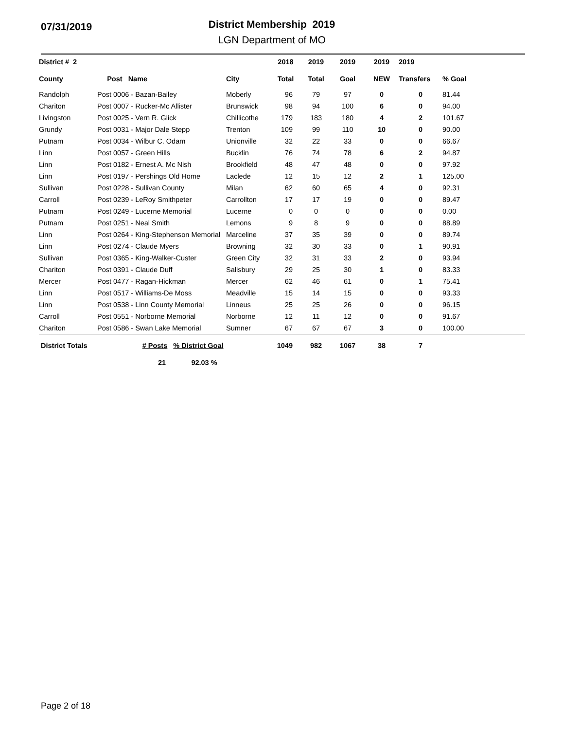07/31/2019
District Membership 2019
LGN Department of MO
| District # 2 | | | 2018 | 2019 | 2019 | 2019 | 2019 | |
| --- | --- | --- | --- | --- | --- | --- | --- | --- |
| County | Post Name | City | Total | Total | Goal | NEW | Transfers | % Goal |
| Randolph | Post 0006 - Bazan-Bailey | Moberly | 96 | 79 | 97 | 0 | 0 | 81.44 |
| Chariton | Post 0007 - Rucker-Mc Allister | Brunswick | 98 | 94 | 100 | 6 | 0 | 94.00 |
| Livingston | Post 0025 - Vern R. Glick | Chillicothe | 179 | 183 | 180 | 4 | 2 | 101.67 |
| Grundy | Post 0031 - Major Dale Stepp | Trenton | 109 | 99 | 110 | 10 | 0 | 90.00 |
| Putnam | Post 0034 - Wilbur C. Odam | Unionville | 32 | 22 | 33 | 0 | 0 | 66.67 |
| Linn | Post 0057 - Green Hills | Bucklin | 76 | 74 | 78 | 6 | 2 | 94.87 |
| Linn | Post 0182 - Ernest A. Mc Nish | Brookfield | 48 | 47 | 48 | 0 | 0 | 97.92 |
| Linn | Post 0197 - Pershings Old Home | Laclede | 12 | 15 | 12 | 2 | 1 | 125.00 |
| Sullivan | Post 0228 - Sullivan County | Milan | 62 | 60 | 65 | 4 | 0 | 92.31 |
| Carroll | Post 0239 - LeRoy Smithpeter | Carrollton | 17 | 17 | 19 | 0 | 0 | 89.47 |
| Putnam | Post 0249 - Lucerne Memorial | Lucerne | 0 | 0 | 0 | 0 | 0 | 0.00 |
| Putnam | Post 0251 - Neal Smith | Lemons | 9 | 8 | 9 | 0 | 0 | 88.89 |
| Linn | Post 0264 - King-Stephenson Memorial | Marceline | 37 | 35 | 39 | 0 | 0 | 89.74 |
| Linn | Post 0274 - Claude Myers | Browning | 32 | 30 | 33 | 0 | 1 | 90.91 |
| Sullivan | Post 0365 - King-Walker-Custer | Green City | 32 | 31 | 33 | 2 | 0 | 93.94 |
| Chariton | Post 0391 - Claude Duff | Salisbury | 29 | 25 | 30 | 1 | 0 | 83.33 |
| Mercer | Post 0477 - Ragan-Hickman | Mercer | 62 | 46 | 61 | 0 | 1 | 75.41 |
| Linn | Post 0517 - Williams-De Moss | Meadville | 15 | 14 | 15 | 0 | 0 | 93.33 |
| Linn | Post 0538 - Linn County Memorial | Linneus | 25 | 25 | 26 | 0 | 0 | 96.15 |
| Carroll | Post 0551 - Norborne Memorial | Norborne | 12 | 11 | 12 | 0 | 0 | 91.67 |
| Chariton | Post 0586 - Swan Lake Memorial | Sumner | 67 | 67 | 67 | 3 | 0 | 100.00 |
| District Totals | # Posts % District Goal | | 1049 | 982 | 1067 | 38 | 7 | |
| | 21 92.03 % | | | | | | | |
Page 2 of 18